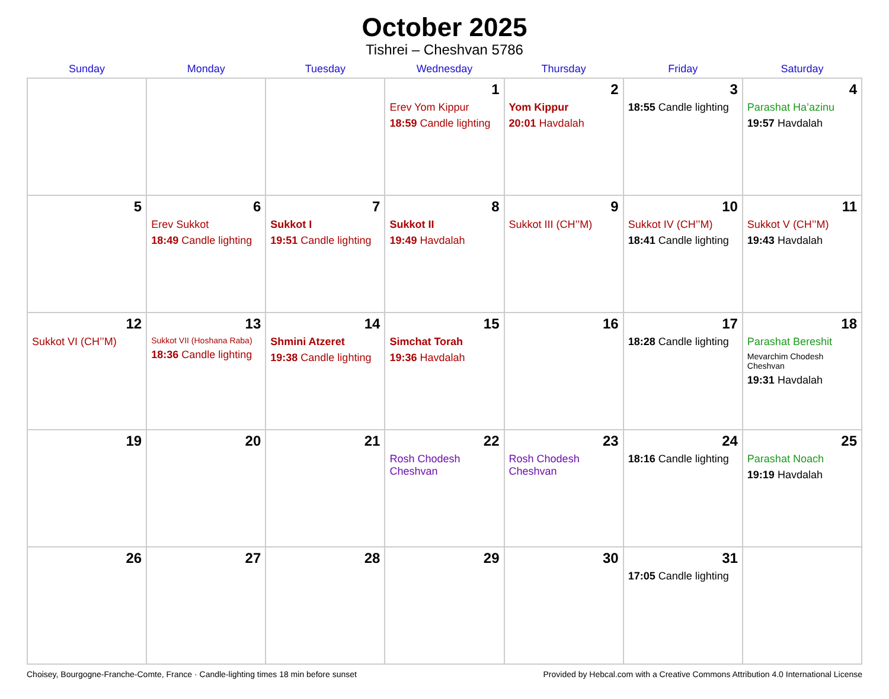October 2025
Tishrei – Cheshvan 5786
| Sunday | Monday | Tuesday | Wednesday | Thursday | Friday | Saturday |
| --- | --- | --- | --- | --- | --- | --- |
| | | | 1 Erev Yom Kippur 18:59 Candle lighting | 2 Yom Kippur 20:01 Havdalah | 3 18:55 Candle lighting | 4 Parashat Ha’azinu 19:57 Havdalah |
| 5 | 6 Erev Sukkot 18:49 Candle lighting | 7 Sukkot I 19:51 Candle lighting | 8 Sukkot II 19:49 Havdalah | 9 Sukkot III (CH’’M) | 10 Sukkot IV (CH’’M) 18:41 Candle lighting | 11 Sukkot V (CH’’M) 19:43 Havdalah |
| 12 Sukkot VI (CH’’M) | 13 Sukkot VII (Hoshana Raba) 18:36 Candle lighting | 14 Shmini Atzeret 19:38 Candle lighting | 15 Simchat Torah 19:36 Havdalah | 16 | 17 18:28 Candle lighting | 18 Parashat Bereshit Mevarchim Chodesh Cheshvan 19:31 Havdalah |
| 19 | 20 | 21 | 22 Rosh Chodesh Cheshvan | 23 Rosh Chodesh Cheshvan | 24 18:16 Candle lighting | 25 Parashat Noach 19:19 Havdalah |
| 26 | 27 | 28 | 29 | 30 | 31 17:05 Candle lighting | |
Choisey, Bourgogne-Franche-Comte, France · Candle-lighting times 18 min before sunset Provided by Hebcal.com with a Creative Commons Attribution 4.0 International License